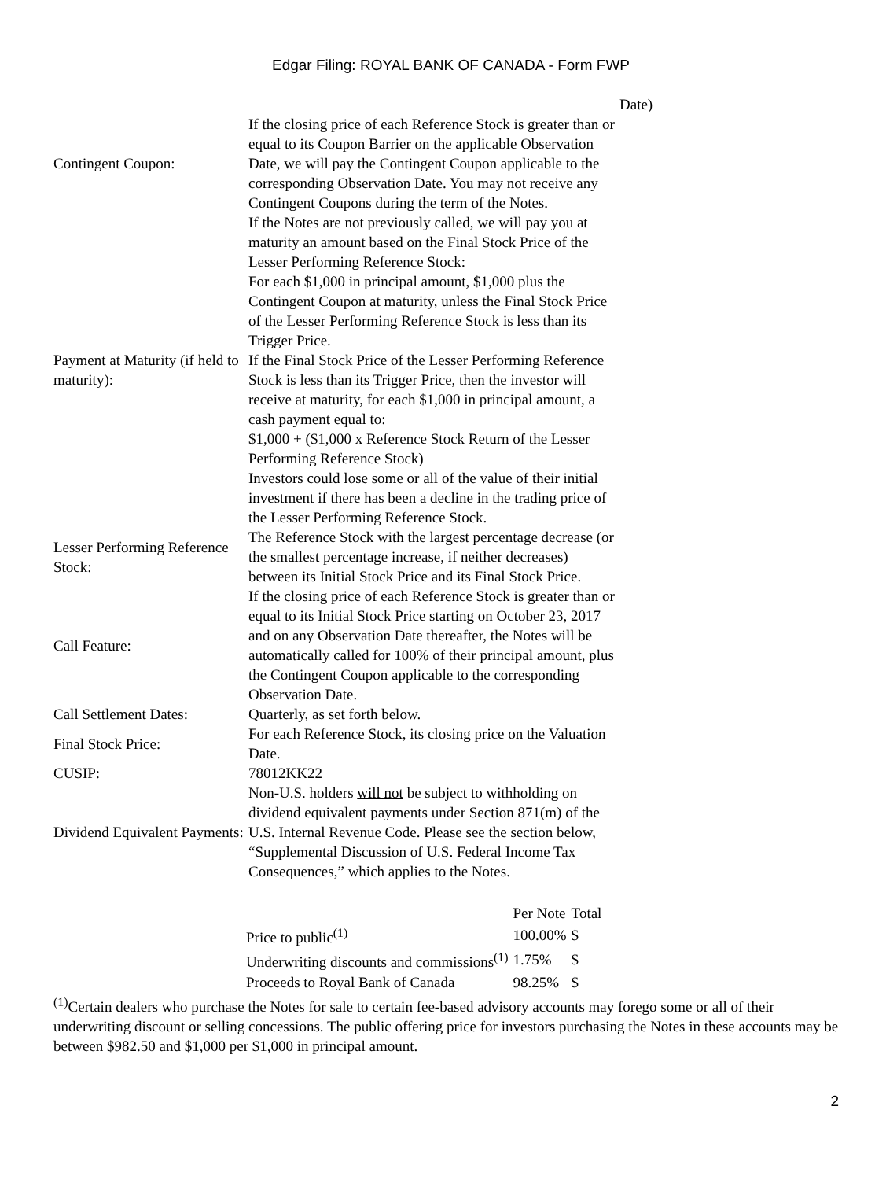Edgar Filing: ROYAL BANK OF CANADA - Form FWP
Date)
| Contingent Coupon: | If the closing price of each Reference Stock is greater than or equal to its Coupon Barrier on the applicable Observation Date, we will pay the Contingent Coupon applicable to the corresponding Observation Date. You may not receive any Contingent Coupons during the term of the Notes. |
| Payment at Maturity (if held to maturity): | If the Notes are not previously called, we will pay you at maturity an amount based on the Final Stock Price of the Lesser Performing Reference Stock: For each $1,000 in principal amount, $1,000 plus the Contingent Coupon at maturity, unless the Final Stock Price of the Lesser Performing Reference Stock is less than its Trigger Price. If the Final Stock Price of the Lesser Performing Reference Stock is less than its Trigger Price, then the investor will receive at maturity, for each $1,000 in principal amount, a cash payment equal to: $1,000 + ($1,000 x Reference Stock Return of the Lesser Performing Reference Stock) Investors could lose some or all of the value of their initial investment if there has been a decline in the trading price of the Lesser Performing Reference Stock. |
| Lesser Performing Reference Stock: | The Reference Stock with the largest percentage decrease (or the smallest percentage increase, if neither decreases) between its Initial Stock Price and its Final Stock Price. |
| Call Feature: | If the closing price of each Reference Stock is greater than or equal to its Initial Stock Price starting on October 23, 2017 and on any Observation Date thereafter, the Notes will be automatically called for 100% of their principal amount, plus the Contingent Coupon applicable to the corresponding Observation Date. |
| Call Settlement Dates: | Quarterly, as set forth below. |
| Final Stock Price: | For each Reference Stock, its closing price on the Valuation Date. |
| CUSIP: | 78012KK22 |
| Dividend Equivalent Payments: | Non-U.S. holders will not be subject to withholding on dividend equivalent payments under Section 871(m) of the U.S. Internal Revenue Code. Please see the section below, “Supplemental Discussion of U.S. Federal Income Tax Consequences,” which applies to the Notes. |
| | Per Note | Total |
| --- | --- | --- |
| Price to public<sup>(1)</sup> | 100.00% | $ |
| Underwriting discounts and commissions<sup>(1)</sup> | 1.75% | $ |
| Proceeds to Royal Bank of Canada | 98.25% | $ |
<sup>(1)</sup> Certain dealers who purchase the Notes for sale to certain fee-based advisory accounts may forego some or all of their underwriting discount or selling concessions. The public offering price for investors purchasing the Notes in these accounts may be between $982.50 and $1,000 per $1,000 in principal amount.
2